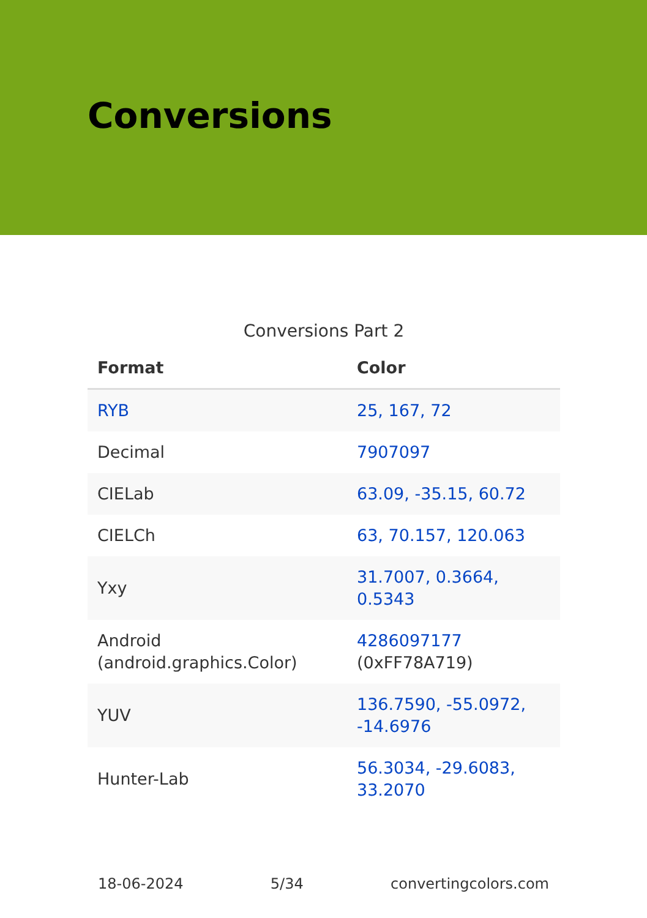Conversions
Conversions Part 2
| Format | Color |
| --- | --- |
| RYB | 25, 167, 72 |
| Decimal | 7907097 |
| CIELab | 63.09, -35.15, 60.72 |
| CIELCh | 63, 70.157, 120.063 |
| Yxy | 31.7007, 0.3664, 0.5343 |
| Android (android.graphics.Color) | 4286097177 (0xFF78A719) |
| YUV | 136.7590, -55.0972, -14.6976 |
| Hunter-Lab | 56.3034, -29.6083, 33.2070 |
18-06-2024 5/34 convertingcolors.com